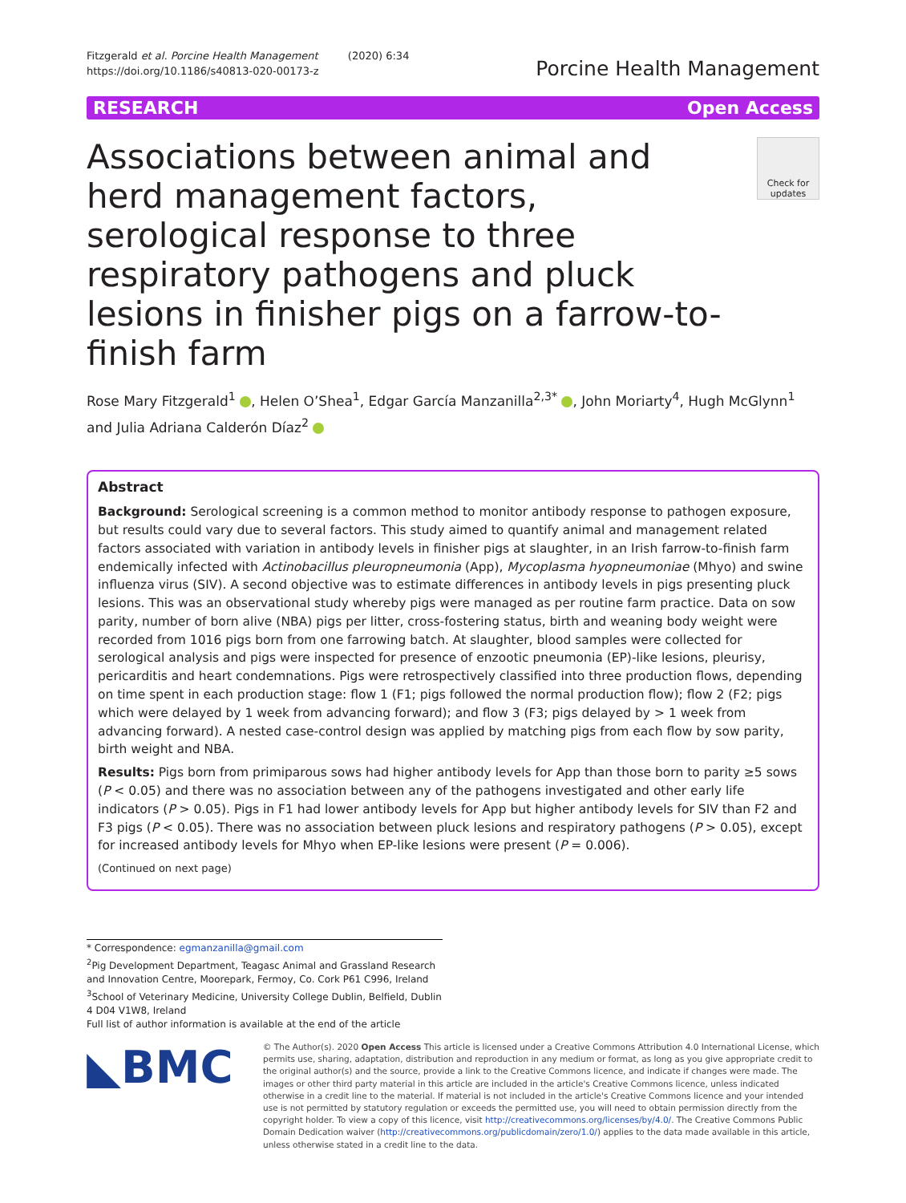Fitzgerald et al. Porcine Health Management (2020) 6:34
https://doi.org/10.1186/s40813-020-00173-z
Porcine Health Management
RESEARCH Open Access
Associations between animal and herd management factors, serological response to three respiratory pathogens and pluck lesions in finisher pigs on a farrow-to-finish farm
Check for updates
Rose Mary Fitzgerald<sup>1</sup> , Helen O’Shea<sup>1</sup>, Edgar García Manzanilla<sup>2,3*</sup> , John Moriarty<sup>4</sup>, Hugh McGlynn<sup>1</sup> and Julia Adriana Calderón Díaz<sup>2</sup>
Abstract
Background: Serological screening is a common method to monitor antibody response to pathogen exposure, but results could vary due to several factors. This study aimed to quantify animal and management related factors associated with variation in antibody levels in finisher pigs at slaughter, in an Irish farrow-to-finish farm endemically infected with Actinobacillus pleuropneumonia (App), Mycoplasma hyopneumoniae (Mhyo) and swine influenza virus (SIV). A second objective was to estimate differences in antibody levels in pigs presenting pluck lesions. This was an observational study whereby pigs were managed as per routine farm practice. Data on sow parity, number of born alive (NBA) pigs per litter, cross-fostering status, birth and weaning body weight were recorded from 1016 pigs born from one farrowing batch. At slaughter, blood samples were collected for serological analysis and pigs were inspected for presence of enzootic pneumonia (EP)-like lesions, pleurisy, pericarditis and heart condemnations. Pigs were retrospectively classified into three production flows, depending on time spent in each production stage: flow 1 (F1; pigs followed the normal production flow); flow 2 (F2; pigs which were delayed by 1 week from advancing forward); and flow 3 (F3; pigs delayed by > 1 week from advancing forward). A nested case-control design was applied by matching pigs from each flow by sow parity, birth weight and NBA.
Results: Pigs born from primiparous sows had higher antibody levels for App than those born to parity ≥5 sows (P < 0.05) and there was no association between any of the pathogens investigated and other early life indicators (P > 0.05). Pigs in F1 had lower antibody levels for App but higher antibody levels for SIV than F2 and F3 pigs (P < 0.05). There was no association between pluck lesions and respiratory pathogens (P > 0.05), except for increased antibody levels for Mhyo when EP-like lesions were present (P = 0.006).
(Continued on next page)
* Correspondence: egmanzanilla@gmail.com
<sup>2</sup> Pig Development Department, Teagasc Animal and Grassland Research and Innovation Centre, Moorepark, Fermoy, Co. Cork P61 C996, Ireland
<sup>3</sup> School of Veterinary Medicine, University College Dublin, Belfield, Dublin 4 D04 V1W8, Ireland
Full list of author information is available at the end of the article
◣BMC
© The Author(s). 2020 Open Access This article is licensed under a Creative Commons Attribution 4.0 International License, which permits use, sharing, adaptation, distribution and reproduction in any medium or format, as long as you give appropriate credit to the original author(s) and the source, provide a link to the Creative Commons licence, and indicate if changes were made. The images or other third party material in this article are included in the article's Creative Commons licence, unless indicated otherwise in a credit line to the material. If material is not included in the article's Creative Commons licence and your intended use is not permitted by statutory regulation or exceeds the permitted use, you will need to obtain permission directly from the copyright holder. To view a copy of this licence, visit http://creativecommons.org/licenses/by/4.0/. The Creative Commons Public Domain Dedication waiver (http://creativecommons.org/publicdomain/zero/1.0/) applies to the data made available in this article, unless otherwise stated in a credit line to the data.